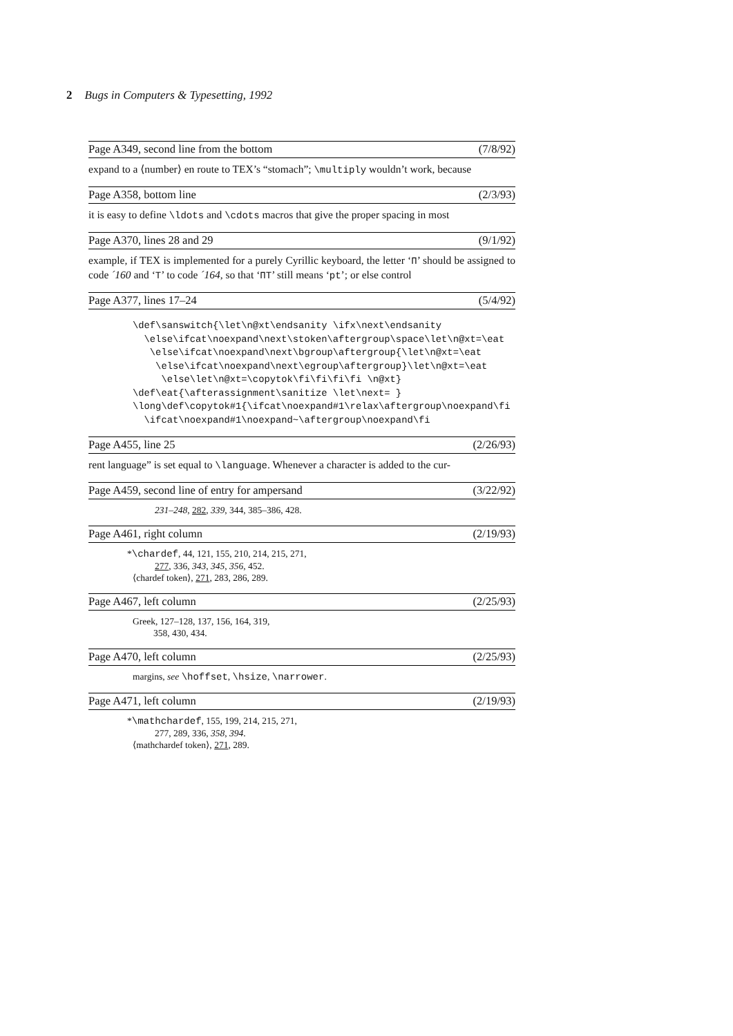2 Bugs in Computers & Typesetting, 1992
Page A349, second line from the bottom (7/8/92)
expand to a ⟨number⟩ en route to TEX’s “stomach”; \multiply wouldn’t work, because
Page A358, bottom line (2/3/93)
it is easy to define \ldots and \cdots macros that give the proper spacing in most
Page A370, lines 28 and 29 (9/1/92)
example, if TEX is implemented for a purely Cyrillic keyboard, the letter ‘П’ should be assigned to code ´160 and ‘T’ to code ´164, so that ‘ПT’ still means ‘pt’; or else control
Page A377, lines 17–24 (5/4/92)
\def\sanswitch{\let\n@xt\endsanity \ifx\next\endsanity
  \else\ifcat\noexpand\next\stoken\aftergroup\space\let\n@xt=\eat
   \else\ifcat\noexpand\next\bgroup\aftergroup{\let\n@xt=\eat
    \else\ifcat\noexpand\next\egroup\aftergroup}\let\n@xt=\eat
     \else\let\n@xt=\copytok\fi\fi\fi\fi \n@xt}
\def\eat{\afterassignment\sanitize \let\next= }
\long\def\copytok#1{\ifcat\noexpand#1\relax\aftergroup\noexpand\fi
  \ifcat\noexpand#1\noexpand~\aftergroup\noexpand\fi
Page A455, line 25 (2/26/93)
rent language” is set equal to \language. Whenever a character is added to the cur-
Page A459, second line of entry for ampersand (3/22/92)
231–248, 282, 339, 344, 385–386, 428.
Page A461, right column (2/19/93)
*\chardef, 44, 121, 155, 210, 214, 215, 271,
277, 336, 343, 345, 356, 452.
⟨chardef token⟩, 271, 283, 286, 289.
Page A467, left column (2/25/93)
Greek, 127–128, 137, 156, 164, 319,
358, 430, 434.
Page A470, left column (2/25/93)
margins, see \hoffset, \hsize, \narrower.
Page A471, left column (2/19/93)
*\mathchardef, 155, 199, 214, 215, 271,
277, 289, 336, 358, 394.
⟨mathchardef token⟩, 271, 289.